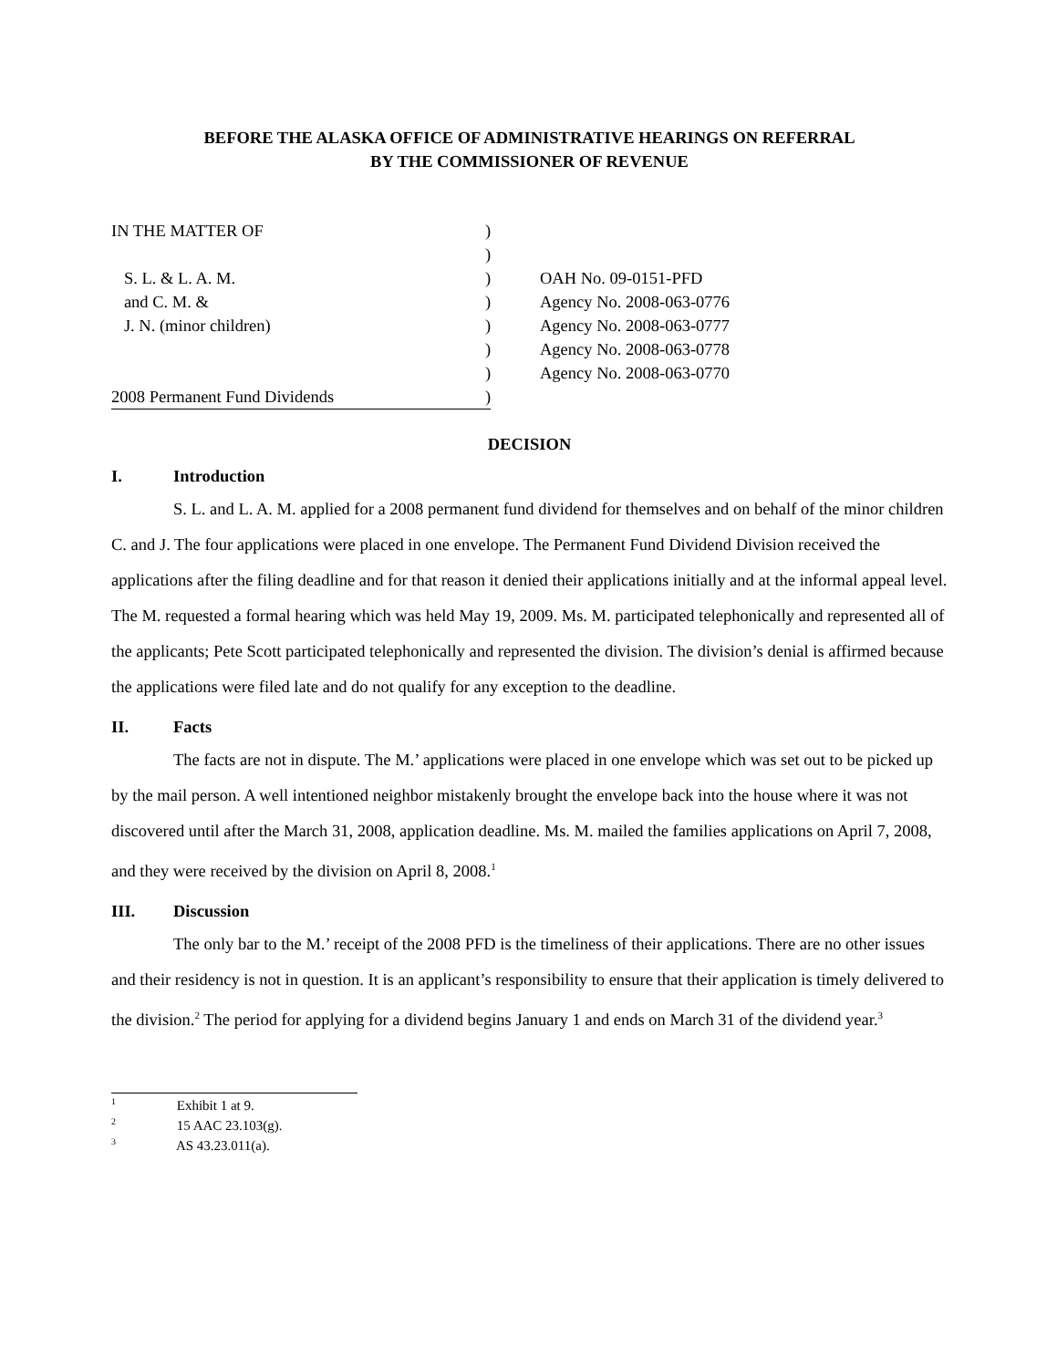BEFORE THE ALASKA OFFICE OF ADMINISTRATIVE HEARINGS ON REFERRAL
BY THE COMMISSIONER OF REVENUE
IN THE MATTER OF
)
)
S. L. & L. A. M.
)
OAH No. 09-0151-PFD
and C. M. &
)
Agency No. 2008-063-0776
J. N. (minor children)
)
Agency No. 2008-063-0777
)
Agency No. 2008-063-0778
)
Agency No. 2008-063-0770
2008 Permanent Fund Dividends
)
DECISION
I. Introduction
S. L. and L. A. M. applied for a 2008 permanent fund dividend for themselves and on behalf of the minor children C. and J. The four applications were placed in one envelope. The Permanent Fund Dividend Division received the applications after the filing deadline and for that reason it denied their applications initially and at the informal appeal level. The M. requested a formal hearing which was held May 19, 2009. Ms. M. participated telephonically and represented all of the applicants; Pete Scott participated telephonically and represented the division. The division’s denial is affirmed because the applications were filed late and do not qualify for any exception to the deadline.
II. Facts
The facts are not in dispute. The M.’ applications were placed in one envelope which was set out to be picked up by the mail person. A well intentioned neighbor mistakenly brought the envelope back into the house where it was not discovered until after the March 31, 2008, application deadline. Ms. M. mailed the families applications on April 7, 2008, and they were received by the division on April 8, 2008.<sup>1</sup>
III. Discussion
The only bar to the M.’ receipt of the 2008 PFD is the timeliness of their applications. There are no other issues and their residency is not in question. It is an applicant’s responsibility to ensure that their application is timely delivered to the division.<sup>2</sup> The period for applying for a dividend begins January 1 and ends on March 31 of the dividend year.<sup>3</sup>
<sup>1</sup> Exhibit 1 at 9.
<sup>2</sup> 15 AAC 23.103(g).
<sup>3</sup> AS 43.23.011(a).